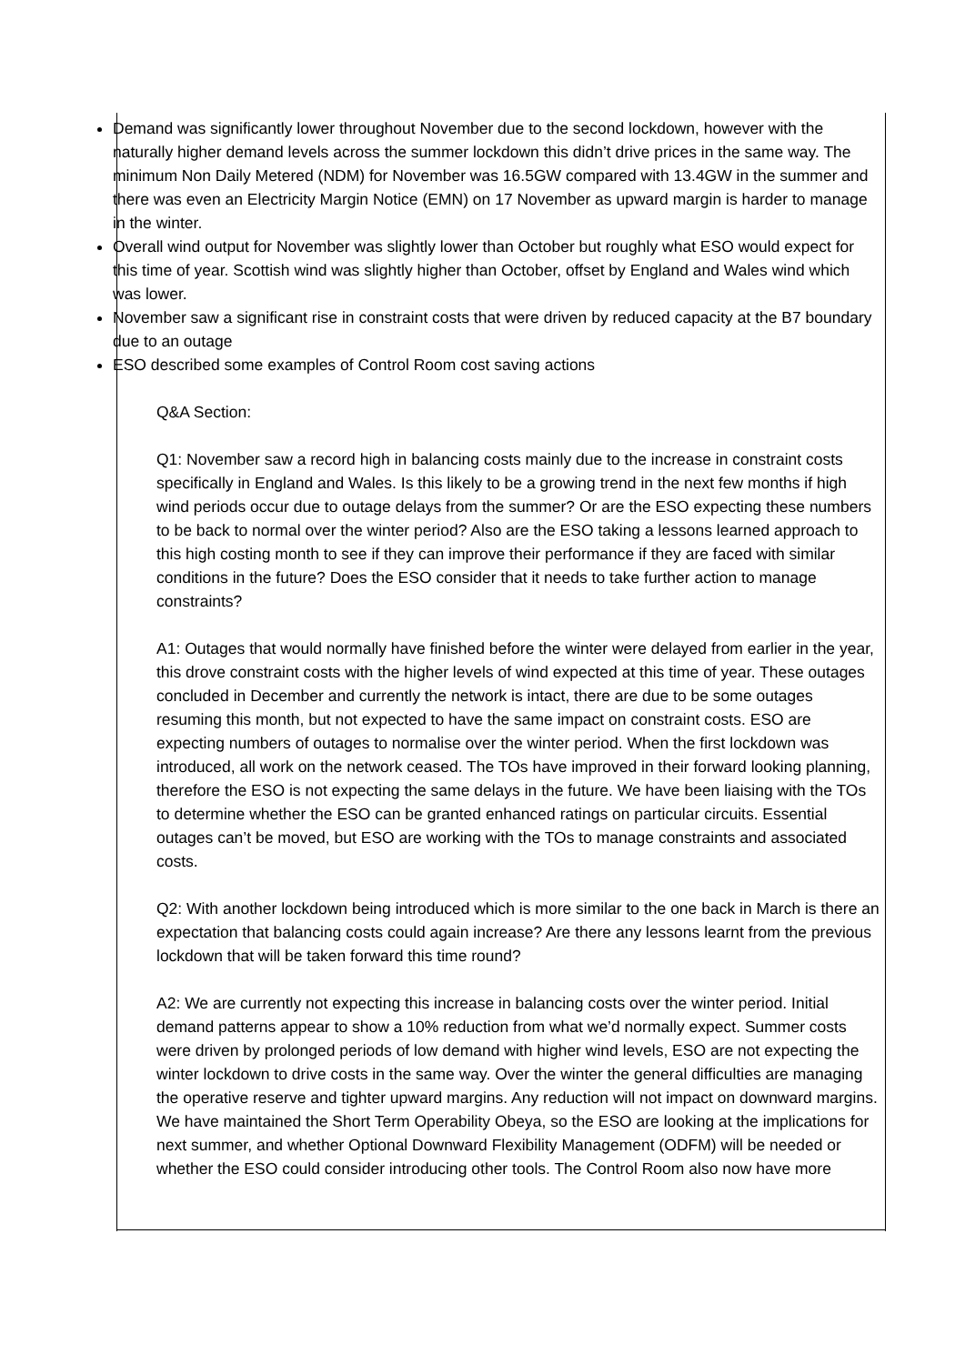Demand was significantly lower throughout November due to the second lockdown, however with the naturally higher demand levels across the summer lockdown this didn’t drive prices in the same way. The minimum Non Daily Metered (NDM) for November was 16.5GW compared with 13.4GW in the summer and there was even an Electricity Margin Notice (EMN) on 17 November as upward margin is harder to manage in the winter.
Overall wind output for November was slightly lower than October but roughly what ESO would expect for this time of year. Scottish wind was slightly higher than October, offset by England and Wales wind which was lower.
November saw a significant rise in constraint costs that were driven by reduced capacity at the B7 boundary due to an outage
ESO described some examples of Control Room cost saving actions
Q&A Section:
Q1: November saw a record high in balancing costs mainly due to the increase in constraint costs specifically in England and Wales. Is this likely to be a growing trend in the next few months if high wind periods occur due to outage delays from the summer? Or are the ESO expecting these numbers to be back to normal over the winter period? Also are the ESO taking a lessons learned approach to this high costing month to see if they can improve their performance if they are faced with similar conditions in the future? Does the ESO consider that it needs to take further action to manage constraints?
A1: Outages that would normally have finished before the winter were delayed from earlier in the year, this drove constraint costs with the higher levels of wind expected at this time of year. These outages concluded in December and currently the network is intact, there are due to be some outages resuming this month, but not expected to have the same impact on constraint costs. ESO are expecting numbers of outages to normalise over the winter period. When the first lockdown was introduced, all work on the network ceased. The TOs have improved in their forward looking planning, therefore the ESO is not expecting the same delays in the future. We have been liaising with the TOs to determine whether the ESO can be granted enhanced ratings on particular circuits. Essential outages can’t be moved, but ESO are working with the TOs to manage constraints and associated costs.
Q2: With another lockdown being introduced which is more similar to the one back in March is there an expectation that balancing costs could again increase? Are there any lessons learnt from the previous lockdown that will be taken forward this time round?
A2: We are currently not expecting this increase in balancing costs over the winter period. Initial demand patterns appear to show a 10% reduction from what we’d normally expect. Summer costs were driven by prolonged periods of low demand with higher wind levels, ESO are not expecting the winter lockdown to drive costs in the same way. Over the winter the general difficulties are managing the operative reserve and tighter upward margins. Any reduction will not impact on downward margins. We have maintained the Short Term Operability Obeya, so the ESO are looking at the implications for next summer, and whether Optional Downward Flexibility Management (ODFM) will be needed or whether the ESO could consider introducing other tools. The Control Room also now have more